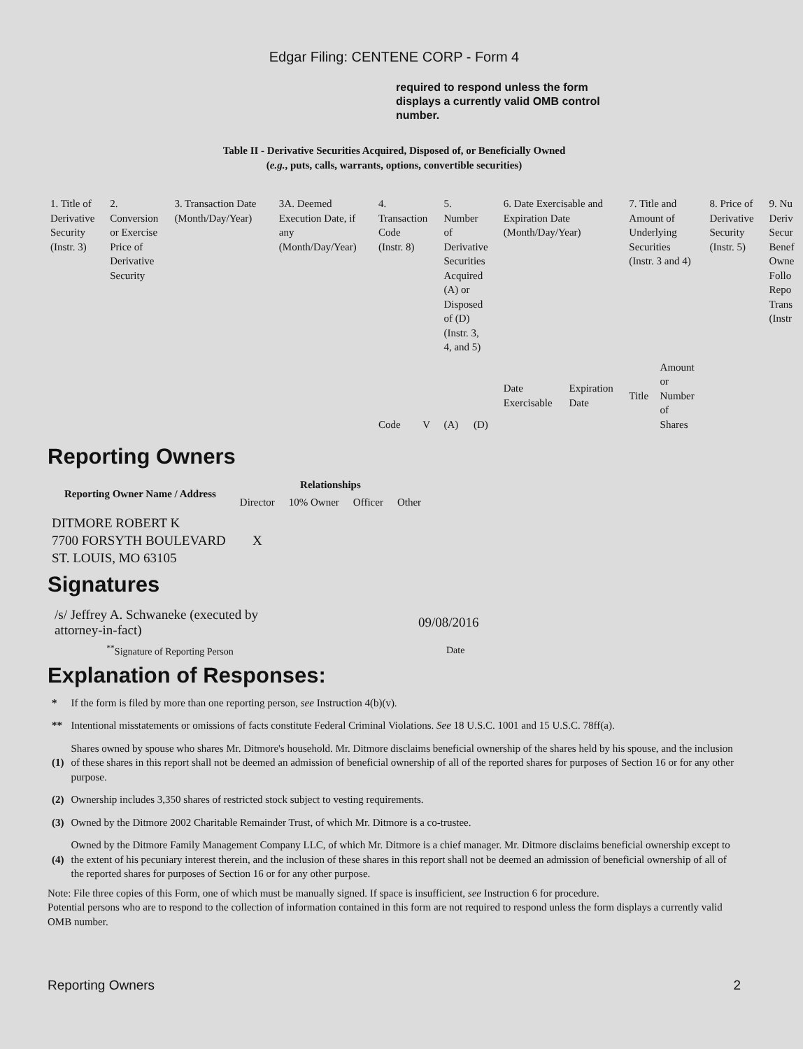Edgar Filing: CENTENE CORP - Form 4
required to respond unless the form displays a currently valid OMB control number.
Table II - Derivative Securities Acquired, Disposed of, or Beneficially Owned
(e.g., puts, calls, warrants, options, convertible securities)
| 1. Title of Derivative Security (Instr. 3) | 2. Conversion or Exercise Price of Derivative Security | 3. Transaction Date (Month/Day/Year) | 3A. Deemed Execution Date, if any (Month/Day/Year) | 4. Transaction Code (Instr. 8) | | 5. Number of Derivative Securities Acquired (A) or Disposed of (D) (Instr. 3, 4, and 5) | | 6. Date Exercisable and Expiration Date (Month/Day/Year) | | 7. Title and Amount of Underlying Securities (Instr. 3 and 4) | | 8. Price of Derivative Security (Instr. 5) | 9. Nu Deriv Secur Benef Owne Follo Repo Trans (Instr |
| | | | | | | | | Date Exercisable | Expiration Date | Title | Amount or Number of Shares | | |
| | | | | Code | V | (A) | (D) | | | | | | |
Reporting Owners
| Reporting Owner Name / Address | Relationships | | | |
| --- | --- | --- | --- | --- |
| | Director | 10% Owner | Officer | Other |
| DITMORE ROBERT K 7700 FORSYTH BOULEVARD ST. LOUIS, MO 63105 | X | | | |
Signatures
| /s/ Jeffrey A. Schwaneke (executed by attorney-in-fact) | 09/08/2016 |
| <sup>**</sup> Signature of Reporting Person | Date |
Explanation of Responses:
| * | If the form is filed by more than one reporting person, see Instruction 4(b)(v). |
| ** | Intentional misstatements or omissions of facts constitute Federal Criminal Violations. See 18 U.S.C. 1001 and 15 U.S.C. 78ff(a). |
| (1) | Shares owned by spouse who shares Mr. Ditmore's household. Mr. Ditmore disclaims beneficial ownership of the shares held by his spouse, and the inclusion of these shares in this report shall not be deemed an admission of beneficial ownership of all of the reported shares for purposes of Section 16 or for any other purpose. |
| (2) | Ownership includes 3,350 shares of restricted stock subject to vesting requirements. |
| (3) | Owned by the Ditmore 2002 Charitable Remainder Trust, of which Mr. Ditmore is a co-trustee. |
| (4) | Owned by the Ditmore Family Management Company LLC, of which Mr. Ditmore is a chief manager. Mr. Ditmore disclaims beneficial ownership except to the extent of his pecuniary interest therein, and the inclusion of these shares in this report shall not be deemed an admission of beneficial ownership of all of the reported shares for purposes of Section 16 or for any other purpose. |
Note: File three copies of this Form, one of which must be manually signed. If space is insufficient, see Instruction 6 for procedure.
Potential persons who are to respond to the collection of information contained in this form are not required to respond unless the form displays a currently valid OMB number.
Reporting Owners 2